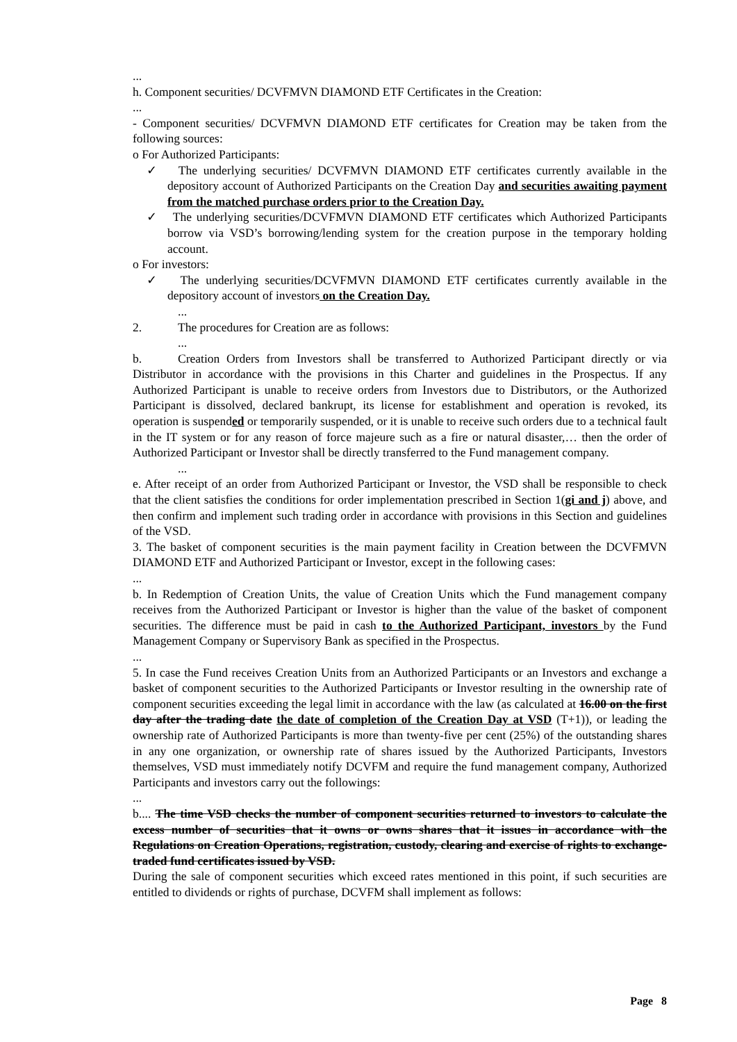...
h. Component securities/ DCVFMVN DIAMOND ETF Certificates in the Creation:
...
- Component securities/ DCVFMVN DIAMOND ETF certificates for Creation may be taken from the following sources:
o For Authorized Participants:
✓ The underlying securities/ DCVFMVN DIAMOND ETF certificates currently available in the depository account of Authorized Participants on the Creation Day and securities awaiting payment from the matched purchase orders prior to the Creation Day.
✓ The underlying securities/DCVFMVN DIAMOND ETF certificates which Authorized Participants borrow via VSD’s borrowing/lending system for the creation purpose in the temporary holding account.
o For investors:
✓ The underlying securities/DCVFMVN DIAMOND ETF certificates currently available in the depository account of investors on the Creation Day.
...
2. The procedures for Creation are as follows:
...
b. Creation Orders from Investors shall be transferred to Authorized Participant directly or via Distributor in accordance with the provisions in this Charter and guidelines in the Prospectus. If any Authorized Participant is unable to receive orders from Investors due to Distributors, or the Authorized Participant is dissolved, declared bankrupt, its license for establishment and operation is revoked, its operation is suspended or temporarily suspended, or it is unable to receive such orders due to a technical fault in the IT system or for any reason of force majeure such as a fire or natural disaster,… then the order of Authorized Participant or Investor shall be directly transferred to the Fund management company.
...
e. After receipt of an order from Authorized Participant or Investor, the VSD shall be responsible to check that the client satisfies the conditions for order implementation prescribed in Section 1(gi and j) above, and then confirm and implement such trading order in accordance with provisions in this Section and guidelines of the VSD.
3. The basket of component securities is the main payment facility in Creation between the DCVFMVN DIAMOND ETF and Authorized Participant or Investor, except in the following cases:
...
b. In Redemption of Creation Units, the value of Creation Units which the Fund management company receives from the Authorized Participant or Investor is higher than the value of the basket of component securities. The difference must be paid in cash to the Authorized Participant, investors by the Fund Management Company or Supervisory Bank as specified in the Prospectus.
...
5. In case the Fund receives Creation Units from an Authorized Participants or an Investors and exchange a basket of component securities to the Authorized Participants or Investor resulting in the ownership rate of component securities exceeding the legal limit in accordance with the law (as calculated at 16.00 on the first day after the trading date the date of completion of the Creation Day at VSD (T+1)), or leading the ownership rate of Authorized Participants is more than twenty-five per cent (25%) of the outstanding shares in any one organization, or ownership rate of shares issued by the Authorized Participants, Investors themselves, VSD must immediately notify DCVFM and require the fund management company, Authorized Participants and investors carry out the followings:
...
b.... The time VSD checks the number of component securities returned to investors to calculate the excess number of securities that it owns or owns shares that it issues in accordance with the Regulations on Creation Operations, registration, custody, clearing and exercise of rights to exchange-traded fund certificates issued by VSD.
During the sale of component securities which exceed rates mentioned in this point, if such securities are entitled to dividends or rights of purchase, DCVFM shall implement as follows:
Page 8